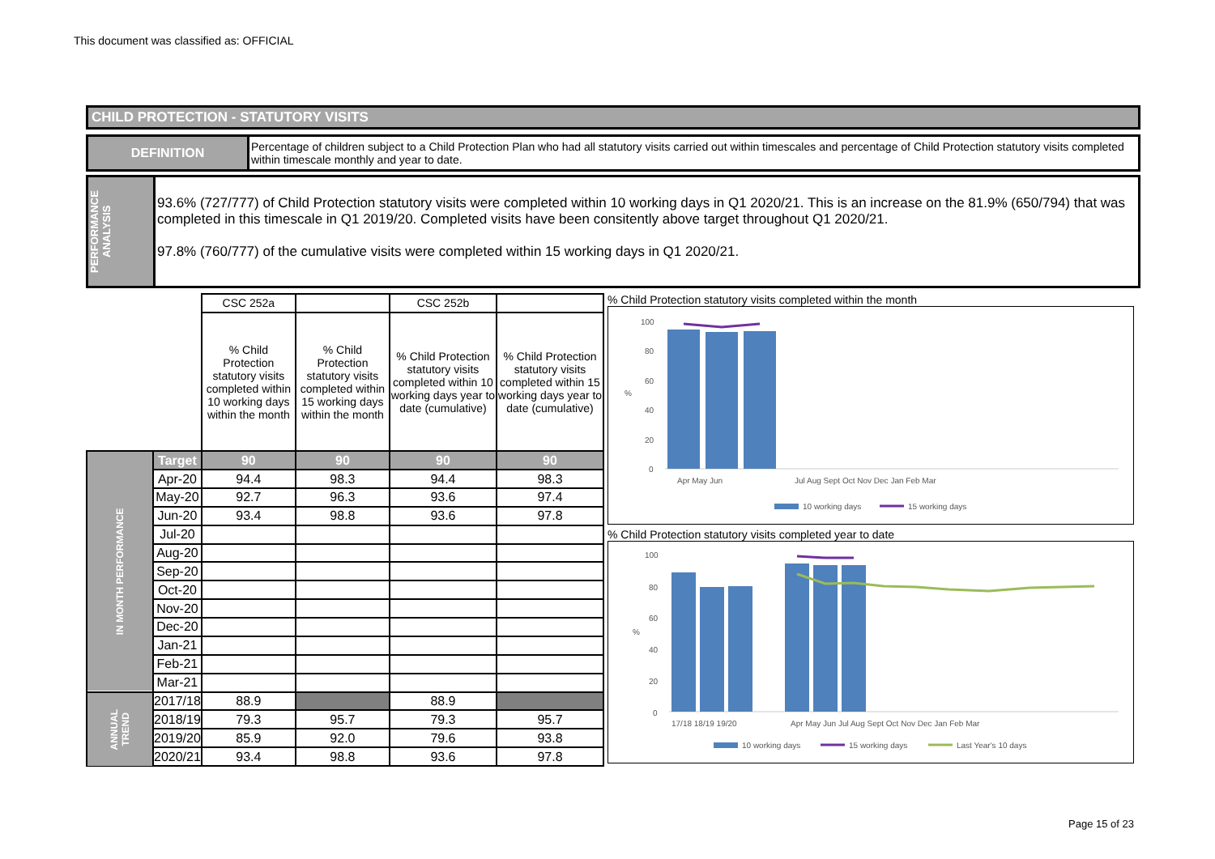This document was classified as: OFFICIAL
CHILD PROTECTION - STATUTORY VISITS
DEFINITION
Percentage of children subject to a Child Protection Plan who had all statutory visits carried out within timescales and percentage of Child Protection statutory visits completed within timescale monthly and year to date.
PERFORMANCE ANALYSIS
93.6% (727/777) of Child Protection statutory visits were completed within 10 working days in Q1 2020/21. This is an increase on the 81.9% (650/794) that was completed in this timescale in Q1 2019/20. Completed visits have been consitently above target throughout Q1 2020/21.
97.8% (760/777) of the cumulative visits were completed within 15 working days in Q1 2020/21.
| | | CSC 252a | | CSC 252b | |
| | | % Child Protection statutory visits completed within 10 working days within the month | % Child Protection statutory visits completed within 15 working days within the month | % Child Protection statutory visits completed within 10 working days year to date (cumulative) | % Child Protection statutory visits completed within 15 working days year to date (cumulative) |
| IN MONTH PERFORMANCE | Target | 90 | 90 | 90 | 90 |
| | Apr-20 | 94.4 | 98.3 | 94.4 | 98.3 |
| | May-20 | 92.7 | 96.3 | 93.6 | 97.4 |
| | Jun-20 | 93.4 | 98.8 | 93.6 | 97.8 |
| | Jul-20 | | | | |
| | Aug-20 | | | | |
| | Sep-20 | | | | |
| | Oct-20 | | | | |
| | Nov-20 | | | | |
| | Dec-20 | | | | |
| | Jan-21 | | | | |
| | Feb-21 | | | | |
| | Mar-21 | | | | |
| ANNUAL TREND | 2017/18 | 88.9 | | 88.9 | |
| | 2018/19 | 79.3 | 95.7 | 79.3 | 95.7 |
| | 2019/20 | 85.9 | 92.0 | 79.6 | 93.8 |
| | 2020/21 | 93.4 | 98.8 | 93.6 | 97.8 |
% Child Protection statutory visits completed within the month
%
100
80
60
40
20
0
Apr May Jun
Jul Aug Sept Oct Nov Dec Jan Feb Mar
10 working days
15 working days
% Child Protection statutory visits completed year to date
%
100
80
60
40
20
0
17/18 18/19 19/20
Apr May Jun Jul Aug Sept Oct Nov Dec Jan Feb Mar
10 working days
15 working days
Last Year's 10 days
Page 15 of 23